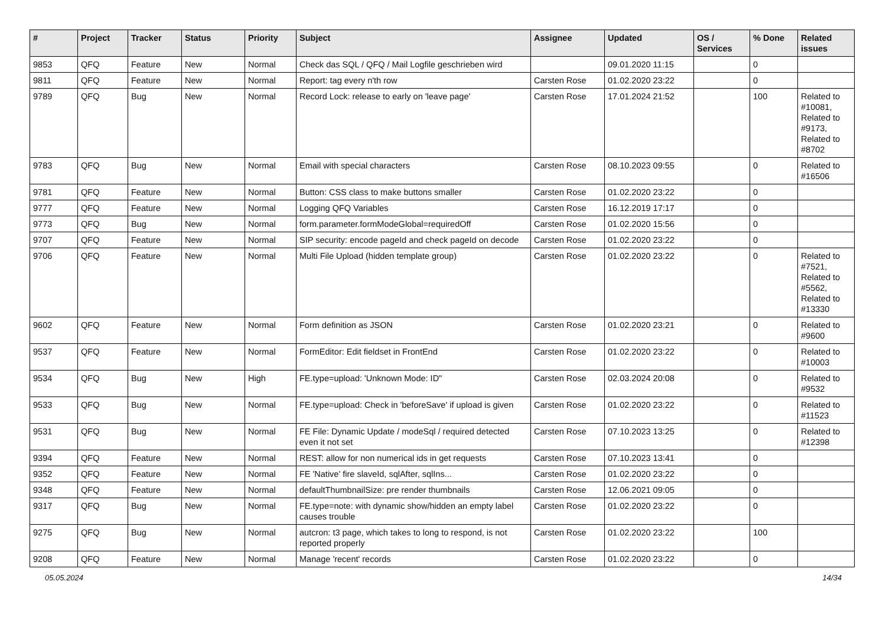| # | Project | Tracker | Status | Priority | Subject | Assignee | Updated | OS / Services | % Done | Related issues |
| --- | --- | --- | --- | --- | --- | --- | --- | --- | --- | --- |
| 9853 | QFQ | Feature | New | Normal | Check das SQL / QFQ / Mail Logfile geschrieben wird | | 09.01.2020 11:15 | | 0 | |
| 9811 | QFQ | Feature | New | Normal | Report: tag every n'th row | Carsten Rose | 01.02.2020 23:22 | | 0 | |
| 9789 | QFQ | Bug | New | Normal | Record Lock: release to early on 'leave page' | Carsten Rose | 17.01.2024 21:52 | | 100 | Related to #10081, Related to #9173, Related to #8702 |
| 9783 | QFQ | Bug | New | Normal | Email with special characters | Carsten Rose | 08.10.2023 09:55 | | 0 | Related to #16506 |
| 9781 | QFQ | Feature | New | Normal | Button: CSS class to make buttons smaller | Carsten Rose | 01.02.2020 23:22 | | 0 | |
| 9777 | QFQ | Feature | New | Normal | Logging QFQ Variables | Carsten Rose | 16.12.2019 17:17 | | 0 | |
| 9773 | QFQ | Bug | New | Normal | form.parameter.formModeGlobal=requiredOff | Carsten Rose | 01.02.2020 15:56 | | 0 | |
| 9707 | QFQ | Feature | New | Normal | SIP security: encode pageId and check pageId on decode | Carsten Rose | 01.02.2020 23:22 | | 0 | |
| 9706 | QFQ | Feature | New | Normal | Multi File Upload (hidden template group) | Carsten Rose | 01.02.2020 23:22 | | 0 | Related to #7521, Related to #5562, Related to #13330 |
| 9602 | QFQ | Feature | New | Normal | Form definition as JSON | Carsten Rose | 01.02.2020 23:21 | | 0 | Related to #9600 |
| 9537 | QFQ | Feature | New | Normal | FormEditor: Edit fieldset in FrontEnd | Carsten Rose | 01.02.2020 23:22 | | 0 | Related to #10003 |
| 9534 | QFQ | Bug | New | High | FE.type=upload: 'Unknown Mode: ID" | Carsten Rose | 02.03.2024 20:08 | | 0 | Related to #9532 |
| 9533 | QFQ | Bug | New | Normal | FE.type=upload: Check in 'beforeSave' if upload is given | Carsten Rose | 01.02.2020 23:22 | | 0 | Related to #11523 |
| 9531 | QFQ | Bug | New | Normal | FE File: Dynamic Update / modeSql / required detected even it not set | Carsten Rose | 07.10.2023 13:25 | | 0 | Related to #12398 |
| 9394 | QFQ | Feature | New | Normal | REST: allow for non numerical ids in get requests | Carsten Rose | 07.10.2023 13:41 | | 0 | |
| 9352 | QFQ | Feature | New | Normal | FE 'Native' fire slaveId, sqlAfter, sqlIns... | Carsten Rose | 01.02.2020 23:22 | | 0 | |
| 9348 | QFQ | Feature | New | Normal | defaultThumbnailSize: pre render thumbnails | Carsten Rose | 12.06.2021 09:05 | | 0 | |
| 9317 | QFQ | Bug | New | Normal | FE.type=note: with dynamic show/hidden an empty label causes trouble | Carsten Rose | 01.02.2020 23:22 | | 0 | |
| 9275 | QFQ | Bug | New | Normal | autcron: t3 page, which takes to long to respond, is not reported properly | Carsten Rose | 01.02.2020 23:22 | | 100 | |
| 9208 | QFQ | Feature | New | Normal | Manage 'recent' records | Carsten Rose | 01.02.2020 23:22 | | 0 | |
05.05.2024 14/34